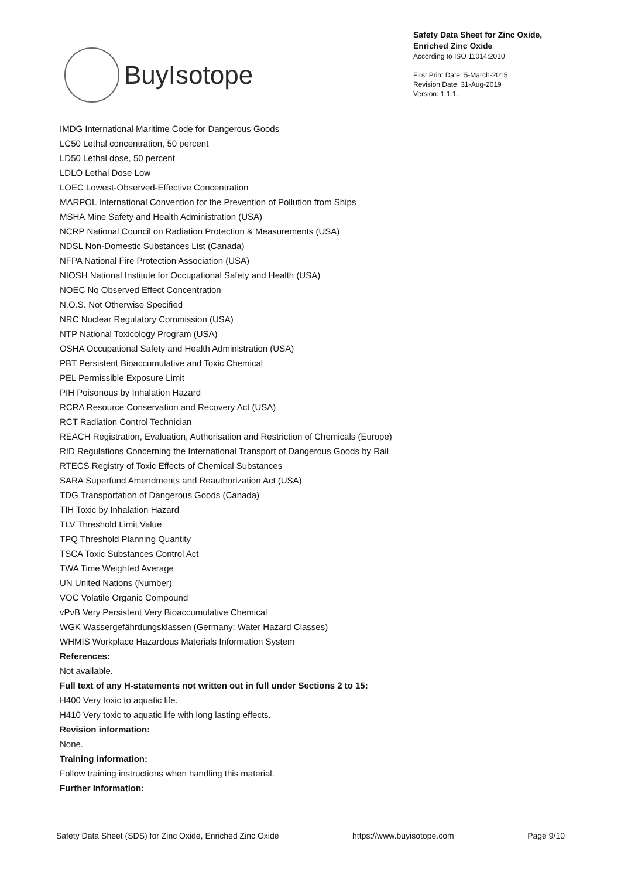BuyIsotope
Safety Data Sheet for Zinc Oxide,
Enriched Zinc Oxide
According to ISO 11014:2010
First Print Date: 5-March-2015
Revision Date: 31-Aug-2019
Version: 1.1.1.
IMDG International Maritime Code for Dangerous Goods
LC50 Lethal concentration, 50 percent
LD50 Lethal dose, 50 percent
LDLO Lethal Dose Low
LOEC Lowest-Observed-Effective Concentration
MARPOL International Convention for the Prevention of Pollution from Ships
MSHA Mine Safety and Health Administration (USA)
NCRP National Council on Radiation Protection & Measurements (USA)
NDSL Non-Domestic Substances List (Canada)
NFPA National Fire Protection Association (USA)
NIOSH National Institute for Occupational Safety and Health (USA)
NOEC No Observed Effect Concentration
N.O.S. Not Otherwise Specified
NRC Nuclear Regulatory Commission (USA)
NTP National Toxicology Program (USA)
OSHA Occupational Safety and Health Administration (USA)
PBT Persistent Bioaccumulative and Toxic Chemical
PEL Permissible Exposure Limit
PIH Poisonous by Inhalation Hazard
RCRA Resource Conservation and Recovery Act (USA)
RCT Radiation Control Technician
REACH Registration, Evaluation, Authorisation and Restriction of Chemicals (Europe)
RID Regulations Concerning the International Transport of Dangerous Goods by Rail
RTECS Registry of Toxic Effects of Chemical Substances
SARA Superfund Amendments and Reauthorization Act (USA)
TDG Transportation of Dangerous Goods (Canada)
TIH Toxic by Inhalation Hazard
TLV Threshold Limit Value
TPQ Threshold Planning Quantity
TSCA Toxic Substances Control Act
TWA Time Weighted Average
UN United Nations (Number)
VOC Volatile Organic Compound
vPvB Very Persistent Very Bioaccumulative Chemical
WGK Wassergefährdungsklassen (Germany: Water Hazard Classes)
WHMIS Workplace Hazardous Materials Information System
References:
Not available.
Full text of any H-statements not written out in full under Sections 2 to 15:
H400 Very toxic to aquatic life.
H410 Very toxic to aquatic life with long lasting effects.
Revision information:
None.
Training information:
Follow training instructions when handling this material.
Further Information:
Safety Data Sheet (SDS) for Zinc Oxide, Enriched Zinc Oxide https://www.buyisotope.com Page 9/10